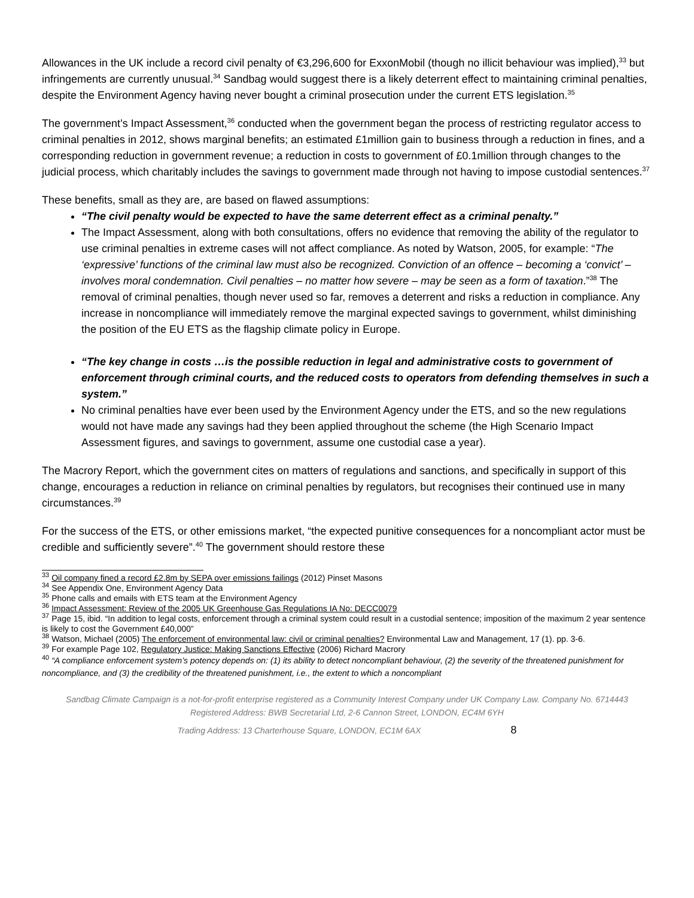Allowances in the UK include a record civil penalty of €3,296,600 for ExxonMobil (though no illicit behaviour was implied),<sup>33</sup> but infringements are currently unusual.<sup>34</sup> Sandbag would suggest there is a likely deterrent effect to maintaining criminal penalties, despite the Environment Agency having never bought a criminal prosecution under the current ETS legislation.<sup>35</sup>
The government’s Impact Assessment,<sup>36</sup> conducted when the government began the process of restricting regulator access to criminal penalties in 2012, shows marginal benefits; an estimated £1million gain to business through a reduction in fines, and a corresponding reduction in government revenue; a reduction in costs to government of £0.1million through changes to the judicial process, which charitably includes the savings to government made through not having to impose custodial sentences.<sup>37</sup>
These benefits, small as they are, are based on flawed assumptions:
“The civil penalty would be expected to have the same deterrent effect as a criminal penalty.”
The Impact Assessment, along with both consultations, offers no evidence that removing the ability of the regulator to use criminal penalties in extreme cases will not affect compliance. As noted by Watson, 2005, for example: “The ‘expressive’ functions of the criminal law must also be recognized. Conviction of an offence – becoming a ‘convict’ – involves moral condemnation. Civil penalties – no matter how severe – may be seen as a form of taxation.”<sup>38</sup> The removal of criminal penalties, though never used so far, removes a deterrent and risks a reduction in compliance. Any increase in noncompliance will immediately remove the marginal expected savings to government, whilst diminishing the position of the EU ETS as the flagship climate policy in Europe.
“The key change in costs …is the possible reduction in legal and administrative costs to government of enforcement through criminal courts, and the reduced costs to operators from defending themselves in such a system.”
No criminal penalties have ever been used by the Environment Agency under the ETS, and so the new regulations would not have made any savings had they been applied throughout the scheme (the High Scenario Impact Assessment figures, and savings to government, assume one custodial case a year).
The Macrory Report, which the government cites on matters of regulations and sanctions, and specifically in support of this change, encourages a reduction in reliance on criminal penalties by regulators, but recognises their continued use in many circumstances.<sup>39</sup>
For the success of the ETS, or other emissions market, “the expected punitive consequences for a noncompliant actor must be credible and sufficiently severe”.<sup>40</sup> The government should restore these
<sup>33</sup> Oil company fined a record £2.8m by SEPA over emissions failings (2012) Pinset Masons
<sup>34</sup> See Appendix One, Environment Agency Data
<sup>35</sup> Phone calls and emails with ETS team at the Environment Agency
<sup>36</sup> Impact Assessment: Review of the 2005 UK Greenhouse Gas Regulations IA No: DECC0079
<sup>37</sup> Page 15, ibid. “In addition to legal costs, enforcement through a criminal system could result in a custodial sentence; imposition of the maximum 2 year sentence is likely to cost the Government £40,000”
<sup>38</sup> Watson, Michael (2005) The enforcement of environmental law: civil or criminal penalties? Environmental Law and Management, 17 (1). pp. 3-6.
<sup>39</sup> For example Page 102, Regulatory Justice: Making Sanctions Effective (2006) Richard Macrory
<sup>40</sup> “A compliance enforcement system’s potency depends on: (1) its ability to detect noncompliant behaviour, (2) the severity of the threatened punishment for noncompliance, and (3) the credibility of the threatened punishment, i.e., the extent to which a noncompliant
Sandbag Climate Campaign is a not-for-profit enterprise registered as a Community Interest Company under UK Company Law. Company No. 6714443
Registered Address: BWB Secretarial Ltd, 2-6 Cannon Street, LONDON, EC4M 6YH
Trading Address: 13 Charterhouse Square, LONDON, EC1M 6AX 8